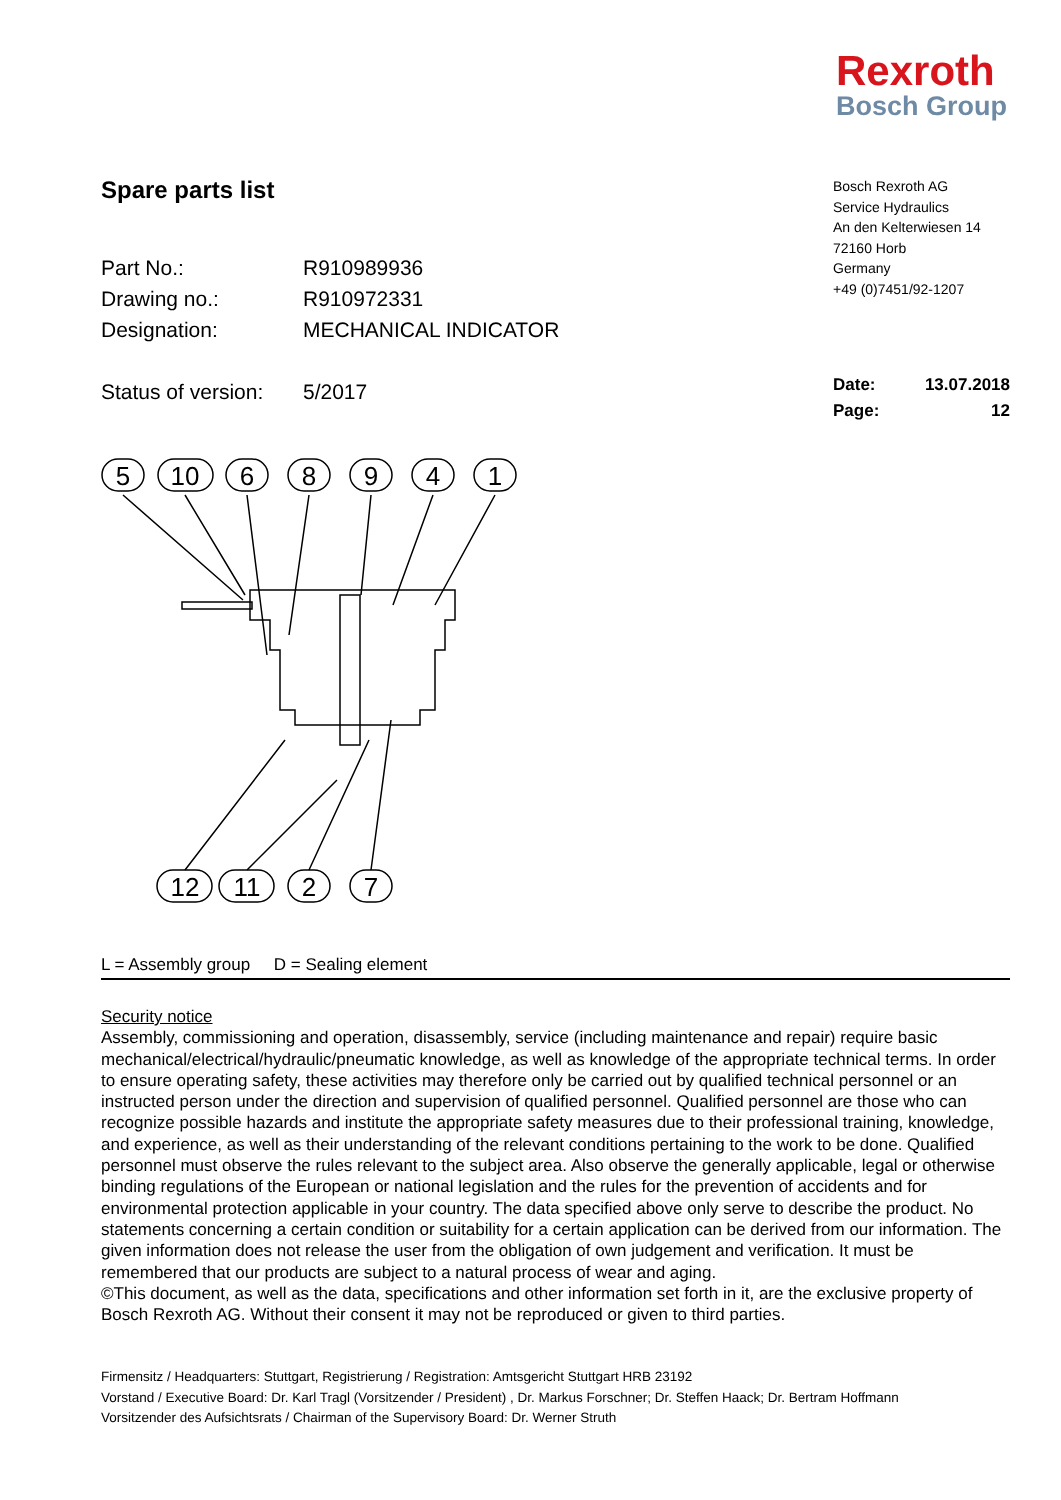Rexroth
Bosch Group
Spare parts list
Part No.: R910989936
Drawing no.: R910972331
Designation: MECHANICAL INDICATOR
Status of version: 5/2017
Bosch Rexroth AG
Service Hydraulics
An den Kelterwiesen 14
72160 Horb
Germany
+49 (0)7451/92-1207
Date: 13.07.2018
Page: 12
5
10
6
8
9
4
1
12
11
2
7
L = Assembly group D = Sealing element
Security notice
Assembly, commissioning and operation, disassembly, service (including maintenance and repair) require basic mechanical/electrical/hydraulic/pneumatic knowledge, as well as knowledge of the appropriate technical terms. In order to ensure operating safety, these activities may therefore only be carried out by qualified technical personnel or an instructed person under the direction and supervision of qualified personnel. Qualified personnel are those who can recognize possible hazards and institute the appropriate safety measures due to their professional training, knowledge, and experience, as well as their understanding of the relevant conditions pertaining to the work to be done. Qualified personnel must observe the rules relevant to the subject area. Also observe the generally applicable, legal or otherwise binding regulations of the European or national legislation and the rules for the prevention of accidents and for environmental protection applicable in your country. The data specified above only serve to describe the product. No statements concerning a certain condition or suitability for a certain application can be derived from our information. The given information does not release the user from the obligation of own judgement and verification. It must be remembered that our products are subject to a natural process of wear and aging.
©This document, as well as the data, specifications and other information set forth in it, are the exclusive property of Bosch Rexroth AG. Without their consent it may not be reproduced or given to third parties.
Firmensitz / Headquarters: Stuttgart, Registrierung / Registration: Amtsgericht Stuttgart HRB 23192
Vorstand / Executive Board: Dr. Karl Tragl (Vorsitzender / President) , Dr. Markus Forschner; Dr. Steffen Haack; Dr. Bertram Hoffmann
Vorsitzender des Aufsichtsrats / Chairman of the Supervisory Board: Dr. Werner Struth